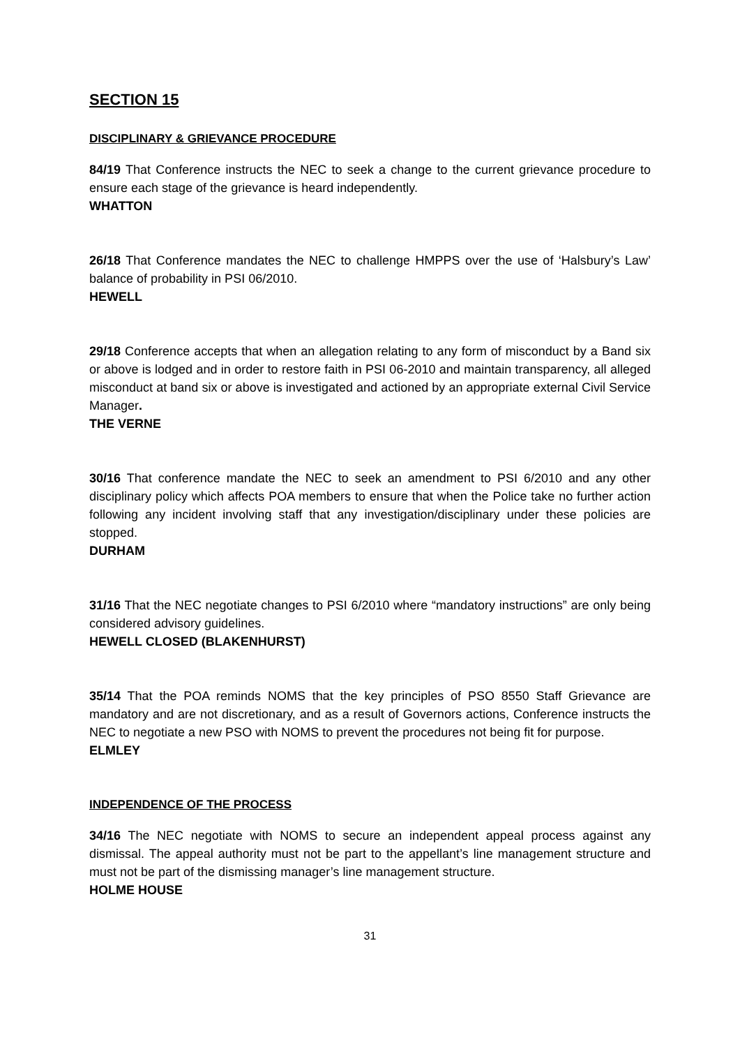SECTION 15
DISCIPLINARY & GRIEVANCE PROCEDURE
84/19 That Conference instructs the NEC to seek a change to the current grievance procedure to ensure each stage of the grievance is heard independently.
WHATTON
26/18 That Conference mandates the NEC to challenge HMPPS over the use of ‘Halsbury’s Law’ balance of probability in PSI 06/2010.
HEWELL
29/18 Conference accepts that when an allegation relating to any form of misconduct by a Band six or above is lodged and in order to restore faith in PSI 06-2010 and maintain transparency, all alleged misconduct at band six or above is investigated and actioned by an appropriate external Civil Service Manager.
THE VERNE
30/16 That conference mandate the NEC to seek an amendment to PSI 6/2010 and any other disciplinary policy which affects POA members to ensure that when the Police take no further action following any incident involving staff that any investigation/disciplinary under these policies are stopped.
DURHAM
31/16 That the NEC negotiate changes to PSI 6/2010 where “mandatory instructions” are only being considered advisory guidelines.
HEWELL CLOSED (BLAKENHURST)
35/14 That the POA reminds NOMS that the key principles of PSO 8550 Staff Grievance are mandatory and are not discretionary, and as a result of Governors actions, Conference instructs the NEC to negotiate a new PSO with NOMS to prevent the procedures not being fit for purpose.
ELMLEY
INDEPENDENCE OF THE PROCESS
34/16 The NEC negotiate with NOMS to secure an independent appeal process against any dismissal. The appeal authority must not be part to the appellant’s line management structure and must not be part of the dismissing manager’s line management structure.
HOLME HOUSE
31